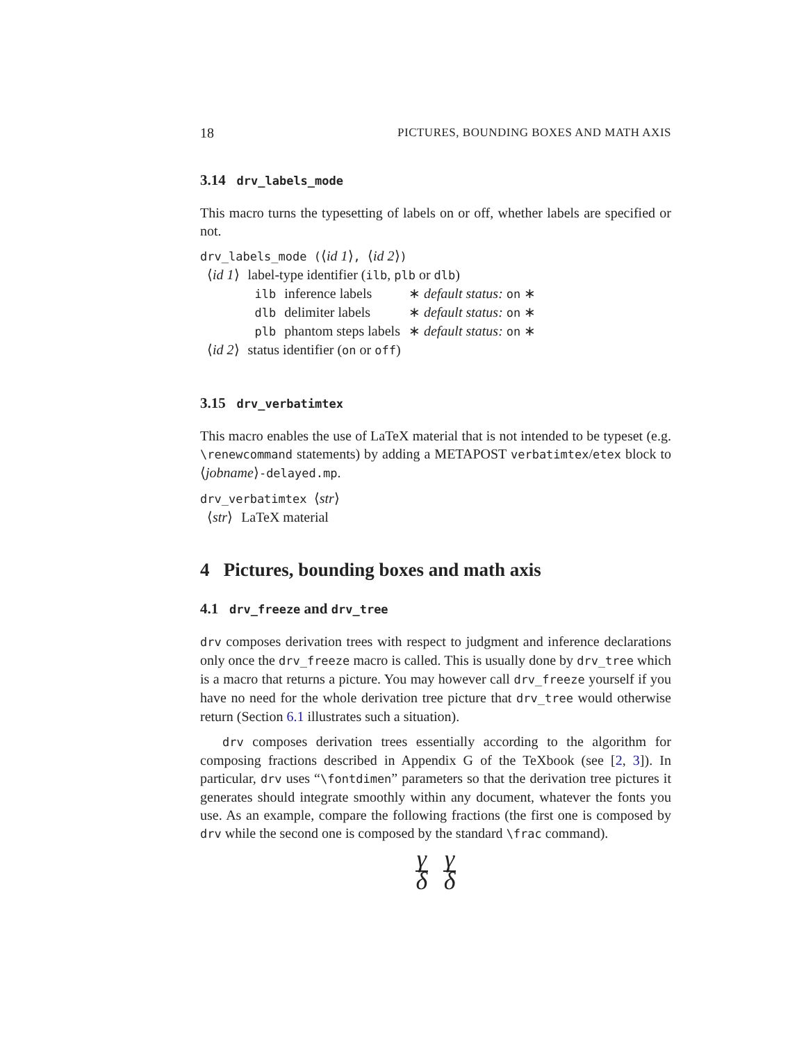18 PICTURES, BOUNDING BOXES AND MATH AXIS
3.14 drv_labels_mode
This macro turns the typesetting of labels on or off, whether labels are specified or not.
drv_labels_mode (⟨id 1⟩, ⟨id 2⟩)
| ⟨ id 1 ⟩ | label-type identifier ( ilb , plb or dlb ) | | |
| | ilb | inference labels | ∗ default status: on ∗ |
| | dlb | delimiter labels | ∗ default status: on ∗ |
| | plb | phantom steps labels | ∗ default status: on ∗ |
| ⟨ id 2 ⟩ | status identifier ( on or off ) | | |
3.15 drv_verbatimtex
This macro enables the use of LaTeX material that is not intended to be typeset (e.g. \renewcommand statements) by adding a METAPOST verbatimtex/etex block to ⟨jobname⟩-delayed.mp.
drv_verbatimtex ⟨str⟩
| ⟨ str ⟩ | LaTeX material |
4 Pictures, bounding boxes and math axis
4.1 drv_freeze and drv_tree
drv composes derivation trees with respect to judgment and inference declarations only once the drv_freeze macro is called. This is usually done by drv_tree which is a macro that returns a picture. You may however call drv_freeze yourself if you have no need for the whole derivation tree picture that drv_tree would otherwise return (Section 6.1 illustrates such a situation).
drv composes derivation trees essentially according to the algorithm for composing fractions described in Appendix G of the TeXbook (see [2, 3]). In particular, drv uses “\fontdimen” parameters so that the derivation tree pictures it generates should integrate smoothly within any document, whatever the fonts you use. As an example, compare the following fractions (the first one is composed by drv while the second one is composed by the standard \frac command).
γ
δ
γ
δ